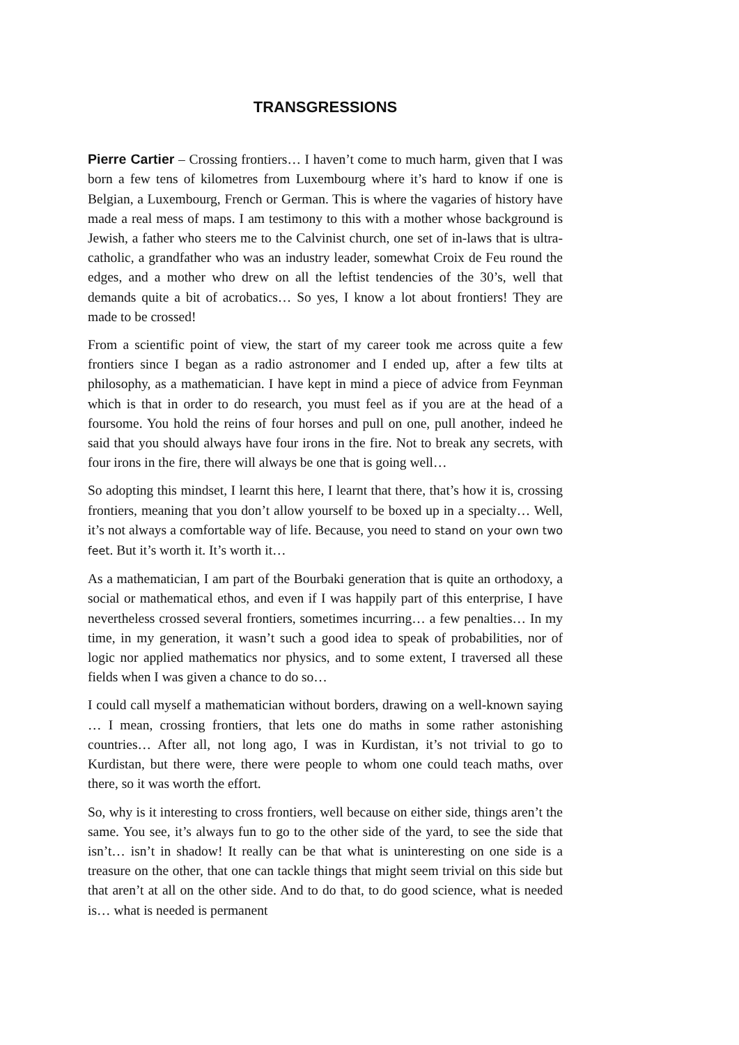TRANSGRESSIONS
Pierre Cartier – Crossing frontiers… I haven’t come to much harm, given that I was born a few tens of kilometres from Luxembourg where it’s hard to know if one is Belgian, a Luxembourg, French or German. This is where the vagaries of history have made a real mess of maps. I am testimony to this with a mother whose background is Jewish, a father who steers me to the Calvinist church, one set of in-laws that is ultra-catholic, a grandfather who was an industry leader, somewhat Croix de Feu round the edges, and a mother who drew on all the leftist tendencies of the 30’s, well that demands quite a bit of acrobatics… So yes, I know a lot about frontiers! They are made to be crossed!
From a scientific point of view, the start of my career took me across quite a few frontiers since I began as a radio astronomer and I ended up, after a few tilts at philosophy, as a mathematician. I have kept in mind a piece of advice from Feynman which is that in order to do research, you must feel as if you are at the head of a foursome. You hold the reins of four horses and pull on one, pull another, indeed he said that you should always have four irons in the fire. Not to break any secrets, with four irons in the fire, there will always be one that is going well…
So adopting this mindset, I learnt this here, I learnt that there, that’s how it is, crossing frontiers, meaning that you don’t allow yourself to be boxed up in a specialty… Well, it’s not always a comfortable way of life. Because, you need to stand on your own two feet. But it’s worth it. It’s worth it…
As a mathematician, I am part of the Bourbaki generation that is quite an orthodoxy, a social or mathematical ethos, and even if I was happily part of this enterprise, I have nevertheless crossed several frontiers, sometimes incurring… a few penalties… In my time, in my generation, it wasn’t such a good idea to speak of probabilities, nor of logic nor applied mathematics nor physics, and to some extent, I traversed all these fields when I was given a chance to do so…
I could call myself a mathematician without borders, drawing on a well-known saying … I mean, crossing frontiers, that lets one do maths in some rather astonishing countries… After all, not long ago, I was in Kurdistan, it’s not trivial to go to Kurdistan, but there were, there were people to whom one could teach maths, over there, so it was worth the effort.
So, why is it interesting to cross frontiers, well because on either side, things aren’t the same. You see, it’s always fun to go to the other side of the yard, to see the side that isn’t… isn’t in shadow! It really can be that what is uninteresting on one side is a treasure on the other, that one can tackle things that might seem trivial on this side but that aren’t at all on the other side. And to do that, to do good science, what is needed is… what is needed is permanent